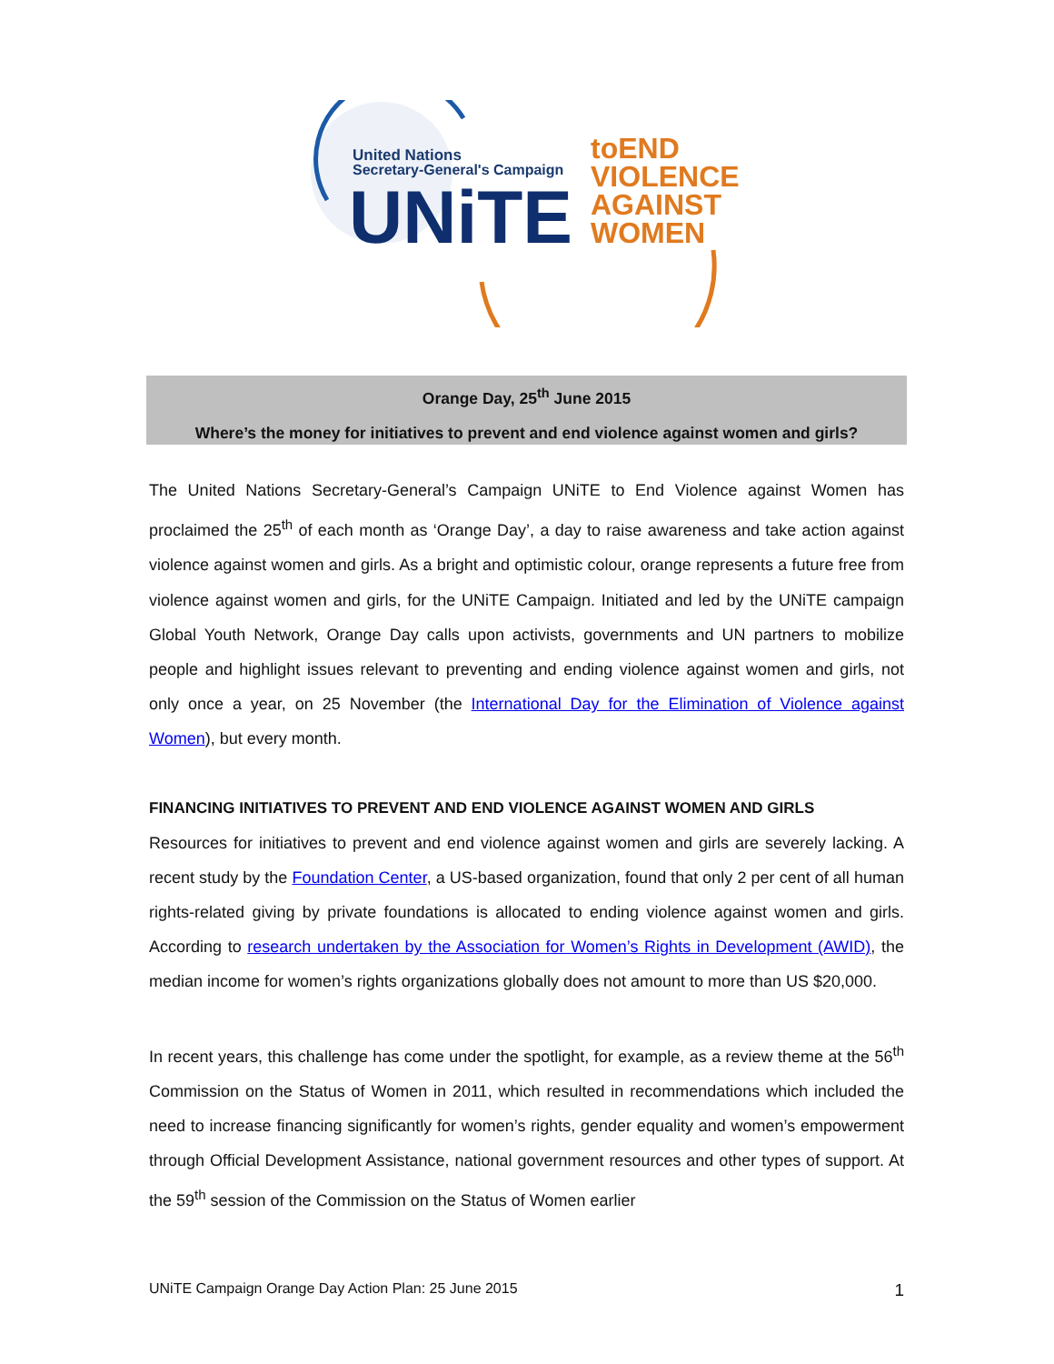United Nations
Secretary-General's Campaign
UNiTE
toEND
VIOLENCE
AGAINST
WOMEN
Orange Day, 25<sup>th</sup> June 2015
Where’s the money for initiatives to prevent and end violence against women and girls?
The United Nations Secretary-General’s Campaign UNiTE to End Violence against Women has proclaimed the 25<sup>th</sup> of each month as ‘Orange Day’, a day to raise awareness and take action against violence against women and girls. As a bright and optimistic colour, orange represents a future free from violence against women and girls, for the UNiTE Campaign. Initiated and led by the UNiTE campaign Global Youth Network, Orange Day calls upon activists, governments and UN partners to mobilize people and highlight issues relevant to preventing and ending violence against women and girls, not only once a year, on 25 November (the International Day for the Elimination of Violence against Women), but every month.
FINANCING INITIATIVES TO PREVENT AND END VIOLENCE AGAINST WOMEN AND GIRLS
Resources for initiatives to prevent and end violence against women and girls are severely lacking. A recent study by the Foundation Center, a US-based organization, found that only 2 per cent of all human rights-related giving by private foundations is allocated to ending violence against women and girls. According to research undertaken by the Association for Women’s Rights in Development (AWID), the median income for women’s rights organizations globally does not amount to more than US $20,000.
In recent years, this challenge has come under the spotlight, for example, as a review theme at the 56<sup>th</sup> Commission on the Status of Women in 2011, which resulted in recommendations which included the need to increase financing significantly for women’s rights, gender equality and women’s empowerment through Official Development Assistance, national government resources and other types of support. At the 59<sup>th</sup> session of the Commission on the Status of Women earlier
UNiTE Campaign Orange Day Action Plan: 25 June 2015 1